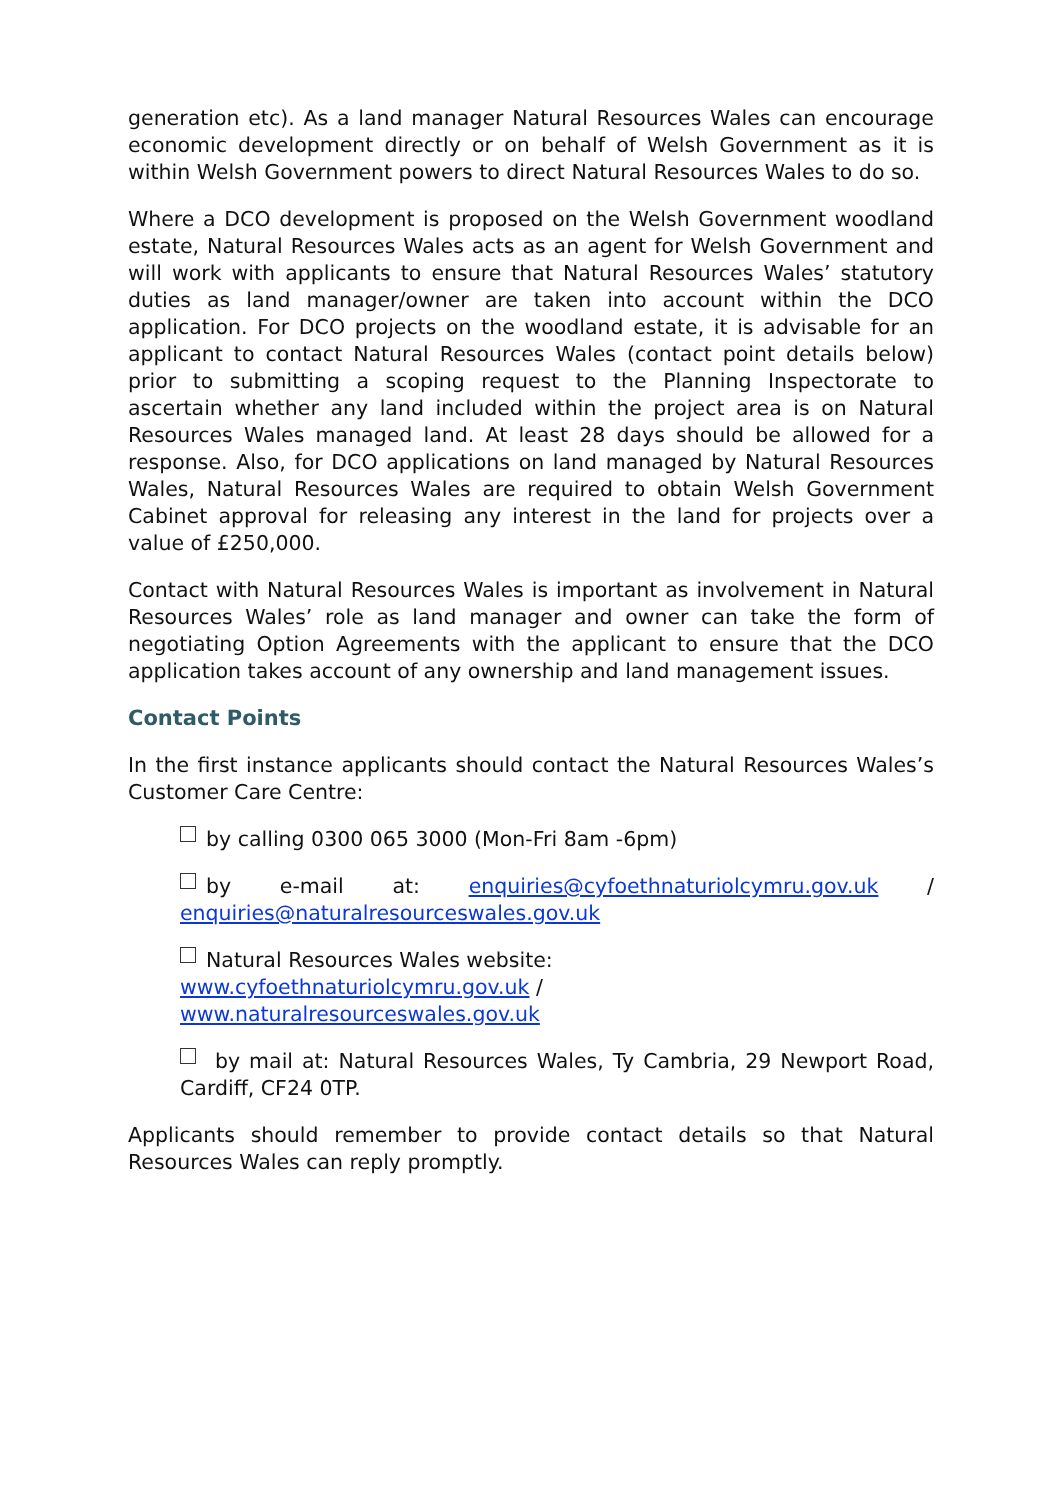generation etc). As a land manager Natural Resources Wales can encourage economic development directly or on behalf of Welsh Government as it is within Welsh Government powers to direct Natural Resources Wales to do so.
Where a DCO development is proposed on the Welsh Government woodland estate, Natural Resources Wales acts as an agent for Welsh Government and will work with applicants to ensure that Natural Resources Wales’ statutory duties as land manager/owner are taken into account within the DCO application. For DCO projects on the woodland estate, it is advisable for an applicant to contact Natural Resources Wales (contact point details below) prior to submitting a scoping request to the Planning Inspectorate to ascertain whether any land included within the project area is on Natural Resources Wales managed land. At least 28 days should be allowed for a response. Also, for DCO applications on land managed by Natural Resources Wales, Natural Resources Wales are required to obtain Welsh Government Cabinet approval for releasing any interest in the land for projects over a value of £250,000.
Contact with Natural Resources Wales is important as involvement in Natural Resources Wales’ role as land manager and owner can take the form of negotiating Option Agreements with the applicant to ensure that the DCO application takes account of any ownership and land management issues.
Contact Points
In the first instance applicants should contact the Natural Resources Wales’s Customer Care Centre:
by calling 0300 065 3000 (Mon-Fri 8am -6pm)
by e-mail at: enquiries@cyfoethnaturiolcymru.gov.uk / enquiries@naturalresourceswales.gov.uk
Natural Resources Wales website:
www.cyfoethnaturiolcymru.gov.uk /
www.naturalresourceswales.gov.uk
by mail at: Natural Resources Wales, Ty Cambria, 29 Newport Road, Cardiff, CF24 0TP.
Applicants should remember to provide contact details so that Natural Resources Wales can reply promptly.